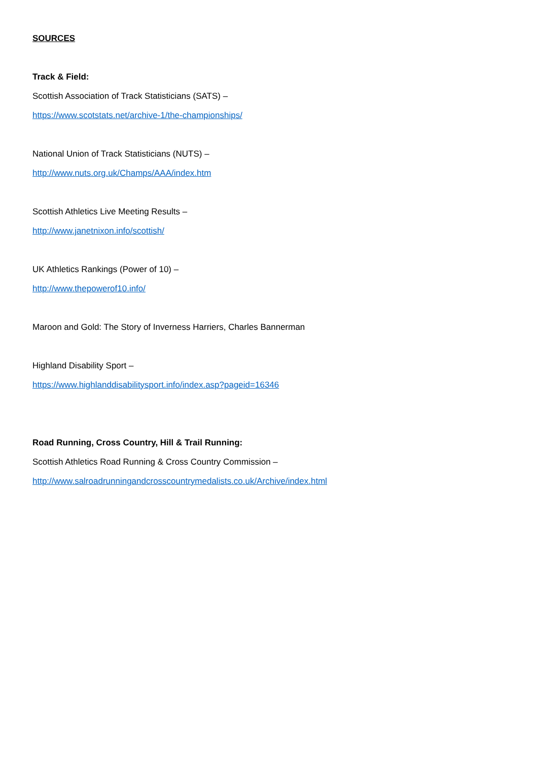SOURCES
Track & Field:
Scottish Association of Track Statisticians (SATS) –
https://www.scotstats.net/archive-1/the-championships/
National Union of Track Statisticians (NUTS) –
http://www.nuts.org.uk/Champs/AAA/index.htm
Scottish Athletics Live Meeting Results –
http://www.janetnixon.info/scottish/
UK Athletics Rankings (Power of 10) –
http://www.thepowerof10.info/
Maroon and Gold: The Story of Inverness Harriers, Charles Bannerman
Highland Disability Sport –
https://www.highlanddisabilitysport.info/index.asp?pageid=16346
Road Running, Cross Country, Hill & Trail Running:
Scottish Athletics Road Running & Cross Country Commission –
http://www.salroadrunningandcrosscountrymedalists.co.uk/Archive/index.html